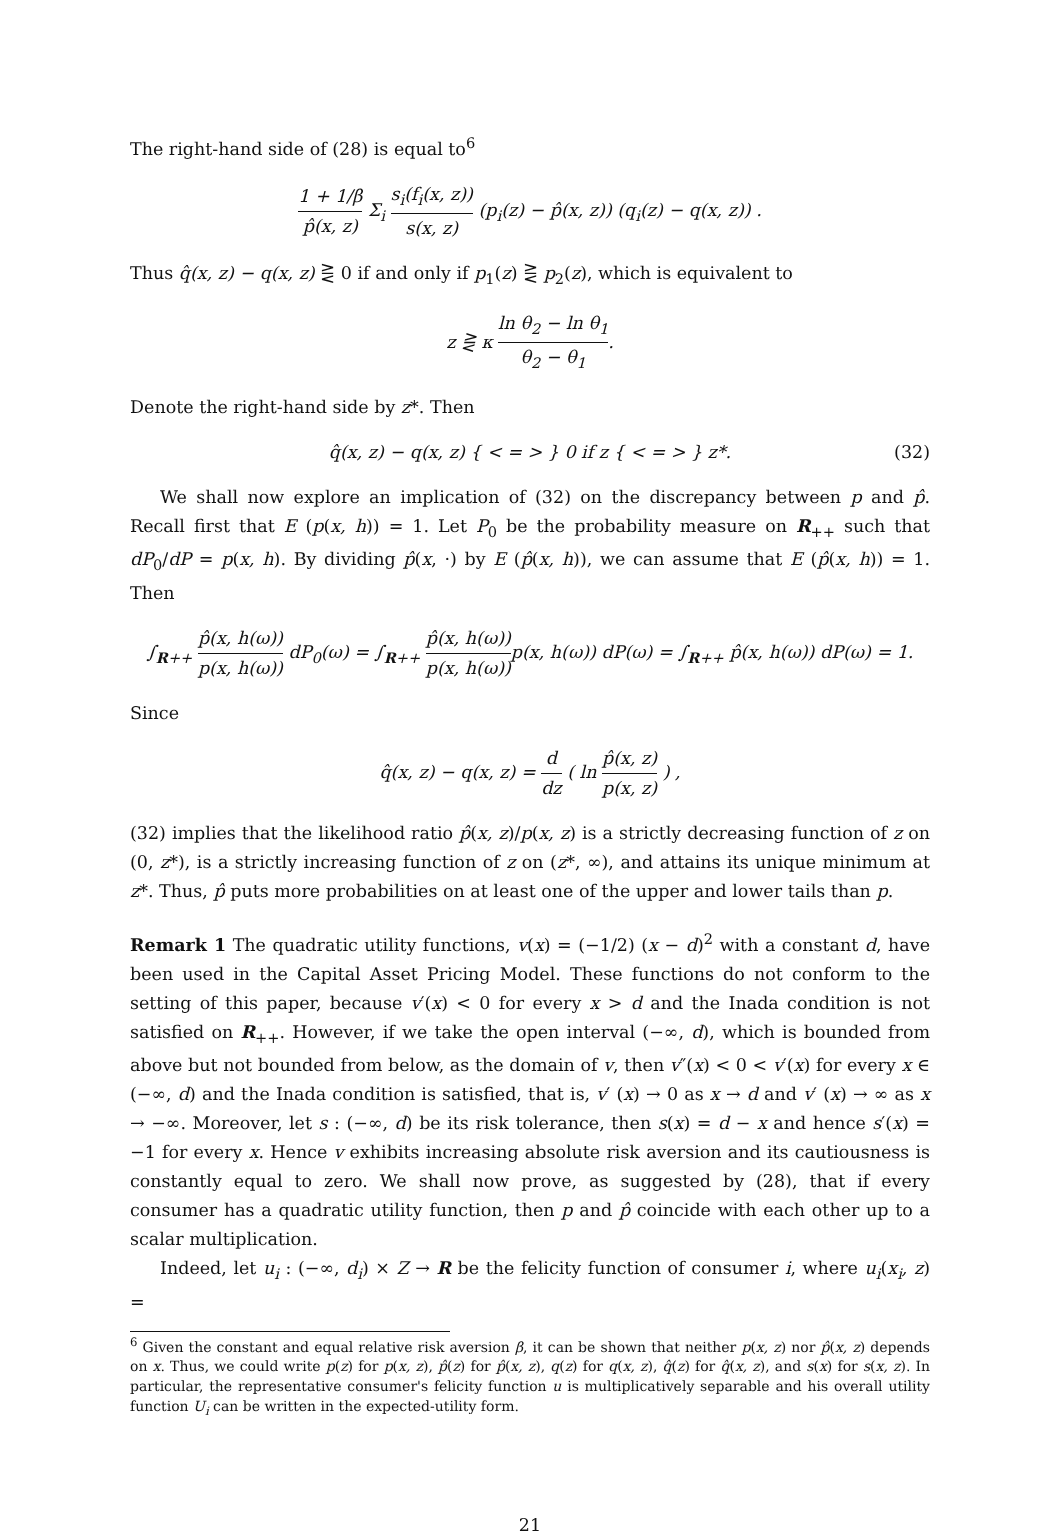The right-hand side of (28) is equal to<sup>6</sup>
1 + 1/β p̂(x, z) Σ<sub>i</sub> s<sub>i</sub>(f<sub>i</sub>(x, z)) s(x, z) (p<sub>i</sub>(z) − p̂(x, z)) (q<sub>i</sub>(z) − q(x, z)) .
Thus q̂(x, z) − q(x, z) ⋛ 0 if and only if p<sub>1</sub>(z) ⋛ p<sub>2</sub>(z), which is equivalent to
z ⋛ κ ln θ<sub>2</sub> − ln θ<sub>1</sub> θ<sub>2</sub> − θ<sub>1</sub>.
Denote the right-hand side by z*. Then
q̂(x, z) − q(x, z) { < = > } 0 if z { < = > } z*. (32)
We shall now explore an implication of (32) on the discrepancy between p and p̂. Recall first that E (p(x, h)) = 1. Let P<sub>0</sub> be the probability measure on R<sub>++</sub> such that dP<sub>0</sub>/dP = p(x, h). By dividing p̂(x, ·) by E (p̂(x, h)), we can assume that E (p̂(x, h)) = 1. Then
∫<sub>R++</sub> p̂(x, h(ω)) p(x, h(ω)) dP<sub>0</sub>(ω) = ∫<sub>R++</sub> p̂(x, h(ω)) p(x, h(ω)) p(x, h(ω)) dP(ω) = ∫<sub>R++</sub> p̂(x, h(ω)) dP(ω) = 1.
Since
q̂(x, z) − q(x, z) = d dz ( ln p̂(x, z) p(x, z) ) ,
(32) implies that the likelihood ratio p̂(x, z)/p(x, z) is a strictly decreasing function of z on (0, z*), is a strictly increasing function of z on (z*, ∞), and attains its unique minimum at z*. Thus, p̂ puts more probabilities on at least one of the upper and lower tails than p.
Remark 1 The quadratic utility functions, v(x) = (−1/2) (x − d)<sup>2</sup> with a constant d, have been used in the Capital Asset Pricing Model. These functions do not conform to the setting of this paper, because v′(x) < 0 for every x > d and the Inada condition is not satisfied on R<sub>++</sub>. However, if we take the open interval (−∞, d), which is bounded from above but not bounded from below, as the domain of v, then v″(x) < 0 < v′(x) for every x ∈ (−∞, d) and the Inada condition is satisfied, that is, v′ (x) → 0 as x → d and v′ (x) → ∞ as x → −∞. Moreover, let s : (−∞, d) be its risk tolerance, then s(x) = d − x and hence s′(x) = −1 for every x. Hence v exhibits increasing absolute risk aversion and its cautiousness is constantly equal to zero. We shall now prove, as suggested by (28), that if every consumer has a quadratic utility function, then p and p̂ coincide with each other up to a scalar multiplication.
Indeed, let u<sub>i</sub> : (−∞, d<sub>i</sub>) × Z → R be the felicity function of consumer i, where u<sub>i</sub>(x<sub>i</sub>, z) =
<sup>6</sup> Given the constant and equal relative risk aversion β, it can be shown that neither p(x, z) nor p̂(x, z) depends on x. Thus, we could write p(z) for p(x, z), p̂(z) for p̂(x, z), q(z) for q(x, z), q̂(z) for q̂(x, z), and s(x) for s(x, z). In particular, the representative consumer's felicity function u is multiplicatively separable and his overall utility function U<sub>i</sub> can be written in the expected-utility form.
21